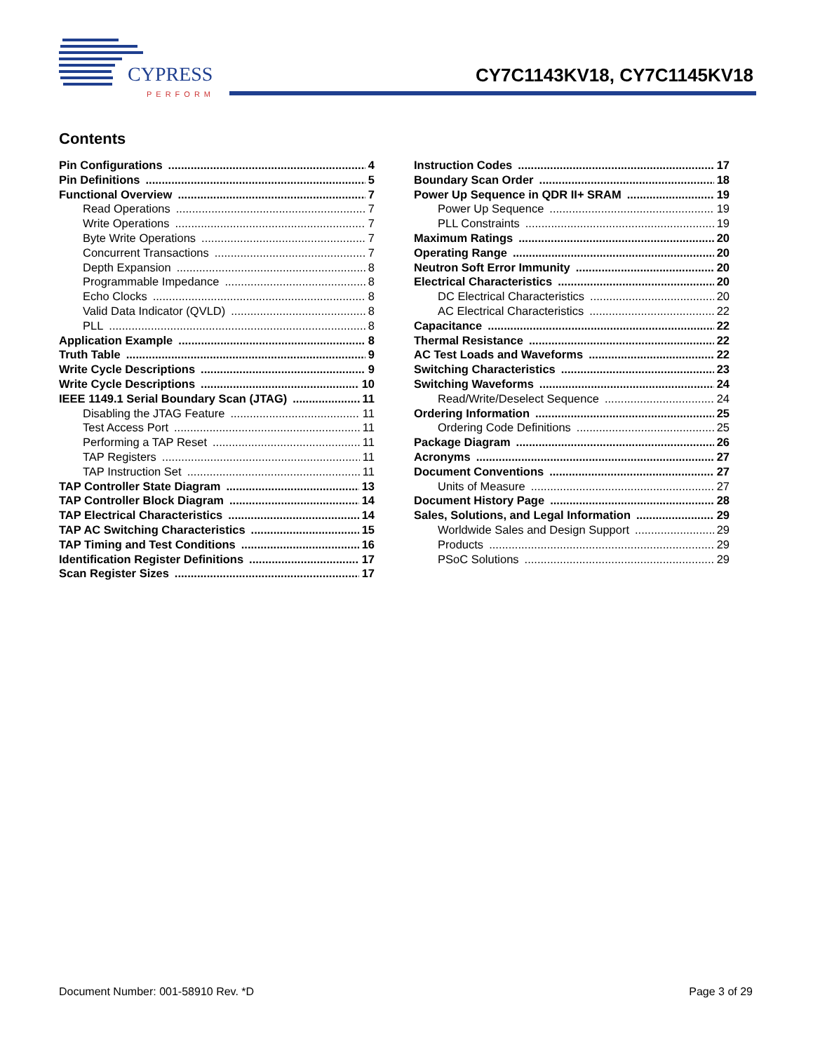CYPRESS
PERFORM
CY7C1143KV18, CY7C1145KV18
Contents
Pin Configurations 4
Pin Definitions 5
Functional Overview 7
Read Operations 7
Write Operations 7
Byte Write Operations 7
Concurrent Transactions 7
Depth Expansion 8
Programmable Impedance 8
Echo Clocks 8
Valid Data Indicator (QVLD) 8
PLL 8
Application Example 8
Truth Table 9
Write Cycle Descriptions 9
Write Cycle Descriptions 10
IEEE 1149.1 Serial Boundary Scan (JTAG) 11
Disabling the JTAG Feature 11
Test Access Port 11
Performing a TAP Reset 11
TAP Registers 11
TAP Instruction Set 11
TAP Controller State Diagram 13
TAP Controller Block Diagram 14
TAP Electrical Characteristics 14
TAP AC Switching Characteristics 15
TAP Timing and Test Conditions 16
Identification Register Definitions 17
Scan Register Sizes 17
Instruction Codes 17
Boundary Scan Order 18
Power Up Sequence in QDR II+ SRAM 19
Power Up Sequence 19
PLL Constraints 19
Maximum Ratings 20
Operating Range 20
Neutron Soft Error Immunity 20
Electrical Characteristics 20
DC Electrical Characteristics 20
AC Electrical Characteristics 22
Capacitance 22
Thermal Resistance 22
AC Test Loads and Waveforms 22
Switching Characteristics 23
Switching Waveforms 24
Read/Write/Deselect Sequence 24
Ordering Information 25
Ordering Code Definitions 25
Package Diagram 26
Acronyms 27
Document Conventions 27
Units of Measure 27
Document History Page 28
Sales, Solutions, and Legal Information 29
Worldwide Sales and Design Support 29
Products 29
PSoC Solutions 29
Document Number: 001-58910 Rev. *D Page 3 of 29